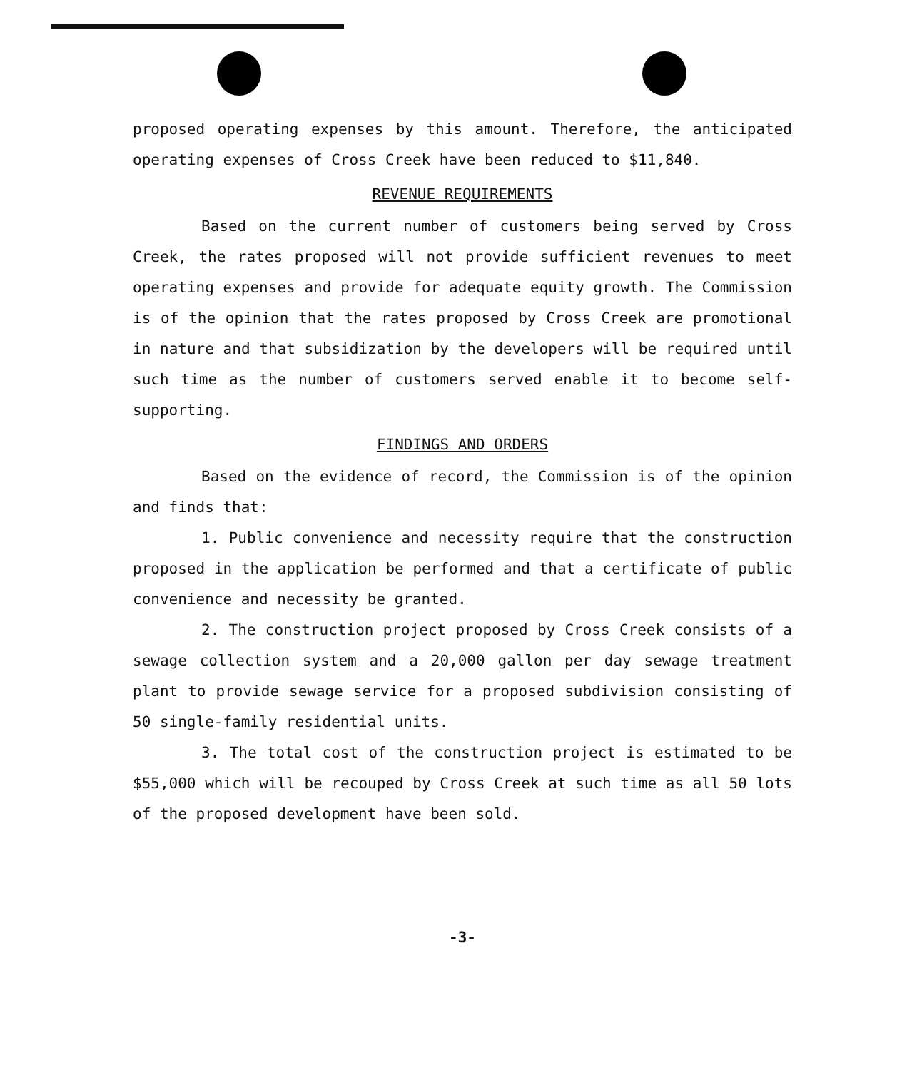proposed operating expenses by this amount. Therefore, the anticipated operating expenses of Cross Creek have been reduced to $11,840.
REVENUE REQUIREMENTS
Based on the current number of customers being served by Cross Creek, the rates proposed will not provide sufficient revenues to meet operating expenses and provide for adequate equity growth. The Commission is of the opinion that the rates proposed by Cross Creek are promotional in nature and that subsidization by the developers will be required until such time as the number of customers served enable it to become self-supporting.
FINDINGS AND ORDERS
Based on the evidence of record, the Commission is of the opinion and finds that:
1. Public convenience and necessity require that the construction proposed in the application be performed and that a certificate of public convenience and necessity be granted.
2. The construction project proposed by Cross Creek consists of a sewage collection system and a 20,000 gallon per day sewage treatment plant to provide sewage service for a proposed subdivision consisting of 50 single-family residential units.
3. The total cost of the construction project is estimated to be $55,000 which will be recouped by Cross Creek at such time as all 50 lots of the proposed development have been sold.
-3-